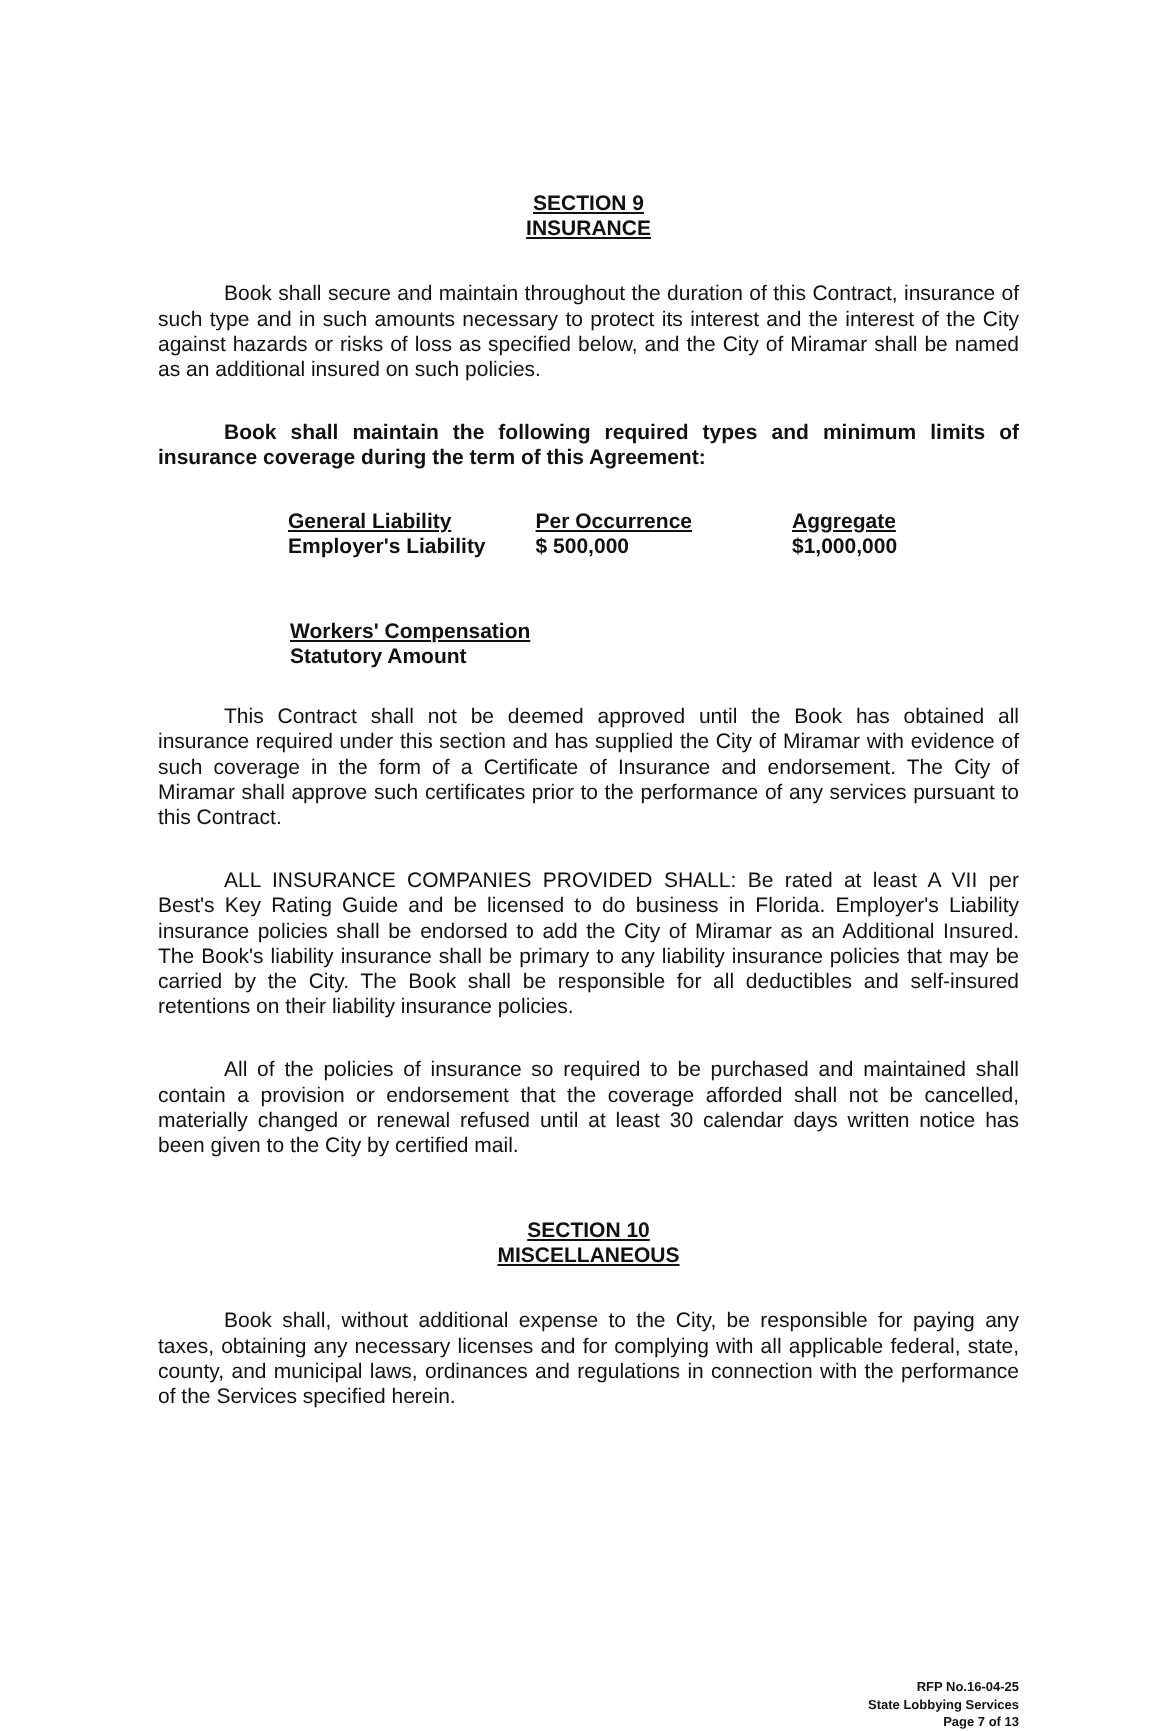SECTION 9
INSURANCE
Book shall secure and maintain throughout the duration of this Contract, insurance of such type and in such amounts necessary to protect its interest and the interest of the City against hazards or risks of loss as specified below, and the City of Miramar shall be named as an additional insured on such policies.
Book shall maintain the following required types and minimum limits of insurance coverage during the term of this Agreement:
| General Liability | Per Occurrence | Aggregate |
| --- | --- | --- |
| Employer's Liability | $ 500,000 | $1,000,000 |
Workers' Compensation
Statutory Amount
This Contract shall not be deemed approved until the Book has obtained all insurance required under this section and has supplied the City of Miramar with evidence of such coverage in the form of a Certificate of Insurance and endorsement. The City of Miramar shall approve such certificates prior to the performance of any services pursuant to this Contract.
ALL INSURANCE COMPANIES PROVIDED SHALL: Be rated at least A VII per Best's Key Rating Guide and be licensed to do business in Florida. Employer's Liability insurance policies shall be endorsed to add the City of Miramar as an Additional Insured. The Book's liability insurance shall be primary to any liability insurance policies that may be carried by the City. The Book shall be responsible for all deductibles and self-insured retentions on their liability insurance policies.
All of the policies of insurance so required to be purchased and maintained shall contain a provision or endorsement that the coverage afforded shall not be cancelled, materially changed or renewal refused until at least 30 calendar days written notice has been given to the City by certified mail.
SECTION 10
MISCELLANEOUS
Book shall, without additional expense to the City, be responsible for paying any taxes, obtaining any necessary licenses and for complying with all applicable federal, state, county, and municipal laws, ordinances and regulations in connection with the performance of the Services specified herein.
RFP No.16-04-25
State Lobbying Services
Page 7 of 13